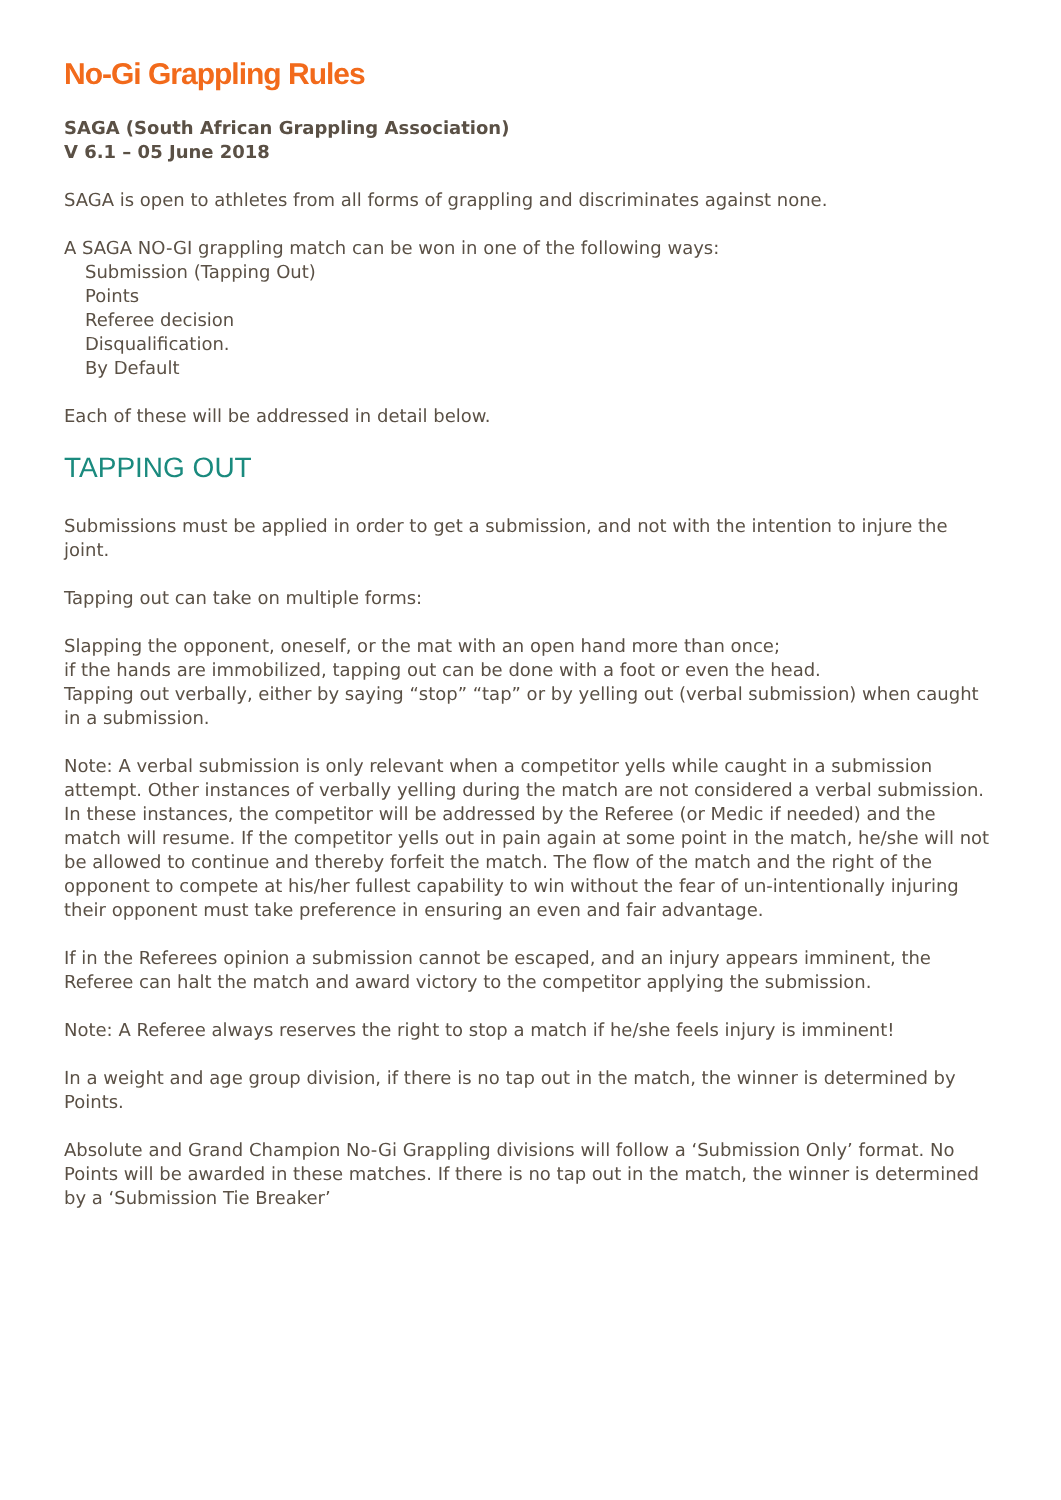No-Gi Grappling Rules
SAGA (South African Grappling Association)
V 6.1 – 05 June 2018
SAGA is open to athletes from all forms of grappling and discriminates against none.
A SAGA NO-GI grappling match can be won in one of the following ways:
Submission (Tapping Out)
Points
Referee decision
Disqualification.
By Default
Each of these will be addressed in detail below.
TAPPING OUT
Submissions must be applied in order to get a submission, and not with the intention to injure the joint.
Tapping out can take on multiple forms:
Slapping the opponent, oneself, or the mat with an open hand more than once;
if the hands are immobilized, tapping out can be done with a foot or even the head.
Tapping out verbally, either by saying “stop” “tap” or by yelling out (verbal submission) when caught in a submission.
Note: A verbal submission is only relevant when a competitor yells while caught in a submission attempt. Other instances of verbally yelling during the match are not considered a verbal submission. In these instances, the competitor will be addressed by the Referee (or Medic if needed) and the match will resume. If the competitor yells out in pain again at some point in the match, he/she will not be allowed to continue and thereby forfeit the match. The flow of the match and the right of the opponent to compete at his/her fullest capability to win without the fear of un-intentionally injuring their opponent must take preference in ensuring an even and fair advantage.
If in the Referees opinion a submission cannot be escaped, and an injury appears imminent, the Referee can halt the match and award victory to the competitor applying the submission.
Note: A Referee always reserves the right to stop a match if he/she feels injury is imminent!
In a weight and age group division, if there is no tap out in the match, the winner is determined by Points.
Absolute and Grand Champion No-Gi Grappling divisions will follow a ‘Submission Only’ format. No Points will be awarded in these matches. If there is no tap out in the match, the winner is determined by a ‘Submission Tie Breaker’